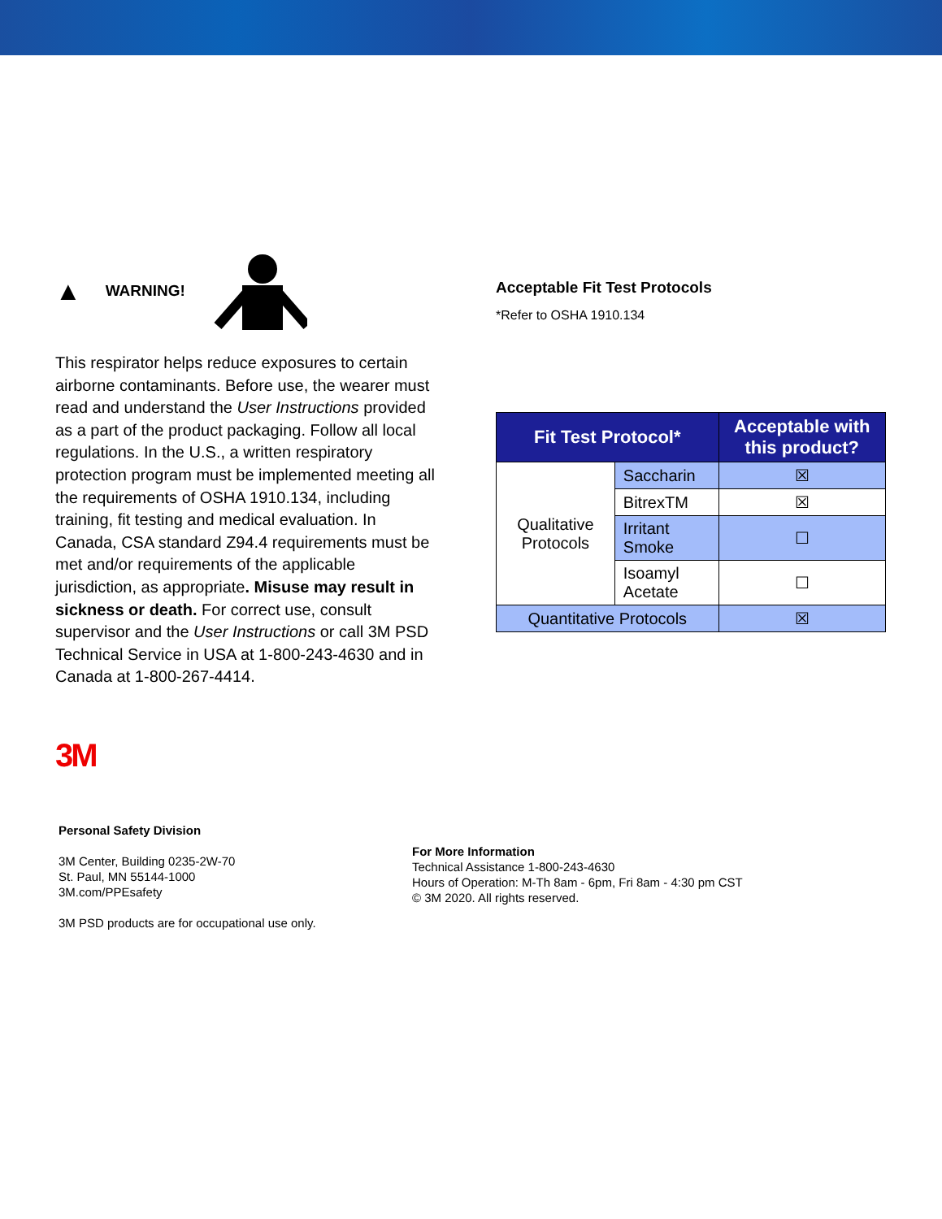▲ WARNING!
This respirator helps reduce exposures to certain airborne contaminants. Before use, the wearer must read and understand the User Instructions provided as a part of the product packaging. Follow all local regulations. In the U.S., a written respiratory protection program must be implemented meeting all the requirements of OSHA 1910.134, including training, fit testing and medical evaluation. In Canada, CSA standard Z94.4 requirements must be met and/or requirements of the applicable jurisdiction, as appropriate. Misuse may result in sickness or death. For correct use, consult supervisor and the User Instructions or call 3M PSD Technical Service in USA at 1-800-243-4630 and in Canada at 1-800-267-4414.
Acceptable Fit Test Protocols
*Refer to OSHA 1910.134
| Fit Test Protocol* | | Acceptable with this product? |
| --- | --- | --- |
| Qualitative Protocols | Saccharin | ☒ |
| | BitrexTM | ☒ |
| | Irritant Smoke | ☐ |
| | Isoamyl Acetate | ☐ |
| Quantitative Protocols | | ☒ |
3M
Personal Safety Division
3M Center, Building 0235-2W-70
St. Paul, MN 55144-1000
3M.com/PPEsafety
3M PSD products are for occupational use only.
For More Information
Technical Assistance 1-800-243-4630
Hours of Operation: M-Th 8am - 6pm, Fri 8am - 4:30 pm CST
© 3M 2020. All rights reserved.